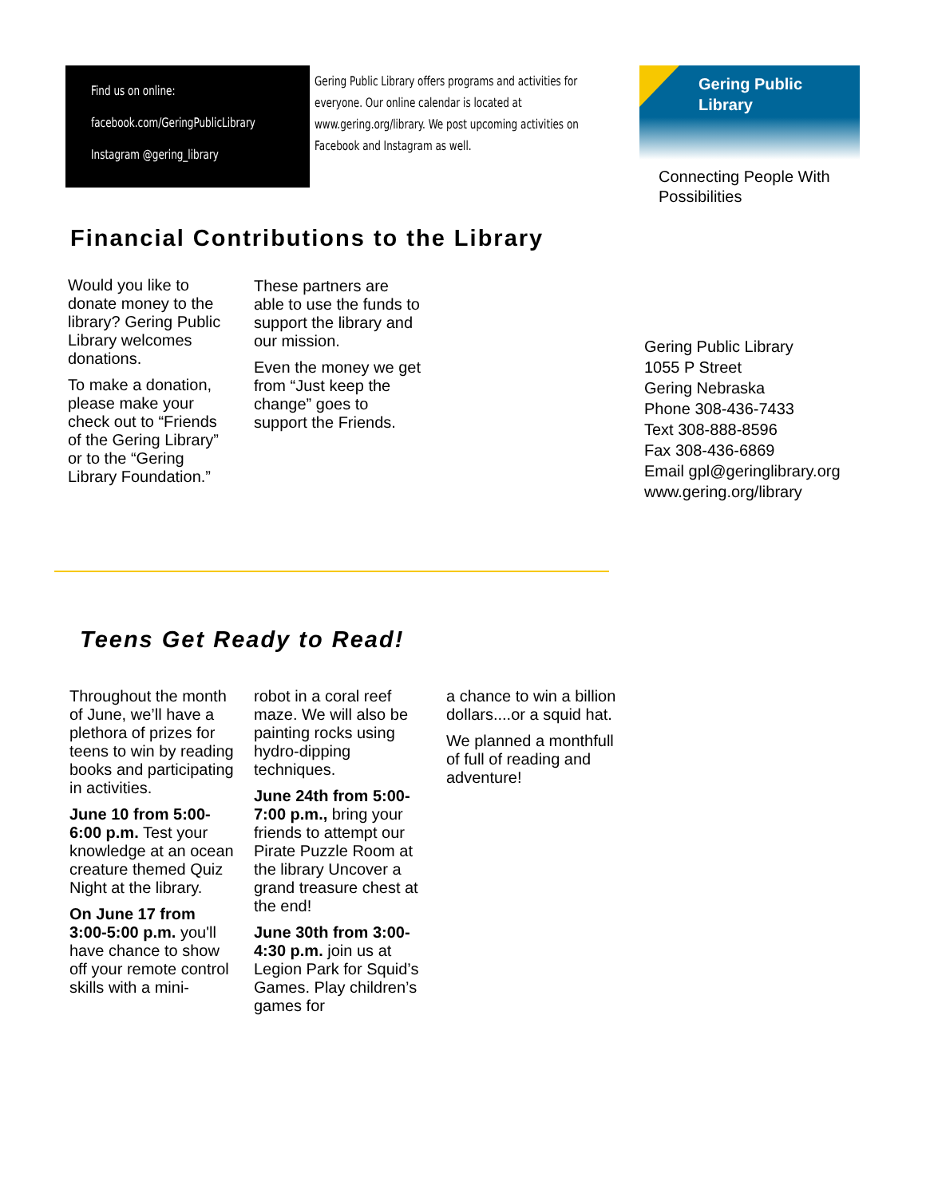Find us on online:
facebook.com/GeringPublicLibrary
Instagram @gering_library
Gering Public Library offers programs and activities for everyone. Our online calendar is located at www.gering.org/library. We post upcoming activities on Facebook and Instagram as well.
Gering Public
Library
Connecting People With
Possibilities
Financial Contributions to the Library
Would you like to donate money to the library? Gering Public Library welcomes donations.
To make a donation, please make your check out to “Friends of the Gering Library” or to the “Gering Library Foundation.”
These partners are able to use the funds to support the library and our mission.
Even the money we get from “Just keep the change” goes to support the Friends.
Gering Public Library
1055 P Street
Gering Nebraska
Phone 308-436-7433
Text 308-888-8596
Fax 308-436-6869
Email gpl@geringlibrary.org
www.gering.org/library
Teens Get Ready to Read!
Throughout the month of June, we’ll have a plethora of prizes for teens to win by reading books and participating in activities.
June 10 from 5:00-6:00 p.m. Test your knowledge at an ocean creature themed Quiz Night at the library.
On June 17 from 3:00-5:00 p.m. you'll have chance to show off your remote control skills with a mini-
robot in a coral reef maze. We will also be painting rocks using hydro-dipping techniques.
June 24th from 5:00-7:00 p.m., bring your friends to attempt our Pirate Puzzle Room at the library Uncover a grand treasure chest at the end!
June 30th from 3:00-4:30 p.m. join us at Legion Park for Squid’s Games. Play children’s games for
a chance to win a billion dollars....or a squid hat.
We planned a monthfull of full of reading and adventure!